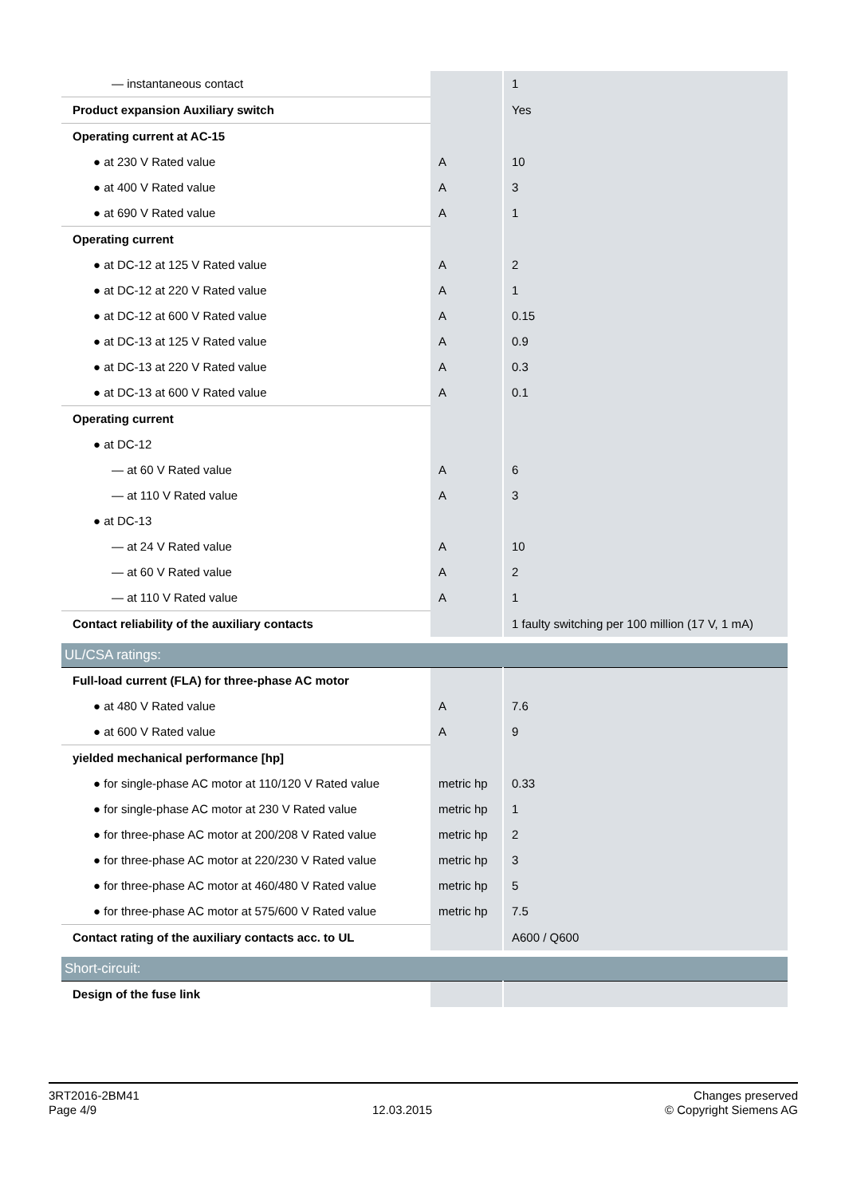| — instantaneous contact | | 1 |
| Product expansion Auxiliary switch | | Yes |
| Operating current at AC-15 | | |
| ● at 230 V Rated value | A | 10 |
| ● at 400 V Rated value | A | 3 |
| ● at 690 V Rated value | A | 1 |
| Operating current | | |
| ● at DC-12 at 125 V Rated value | A | 2 |
| ● at DC-12 at 220 V Rated value | A | 1 |
| ● at DC-12 at 600 V Rated value | A | 0.15 |
| ● at DC-13 at 125 V Rated value | A | 0.9 |
| ● at DC-13 at 220 V Rated value | A | 0.3 |
| ● at DC-13 at 600 V Rated value | A | 0.1 |
| Operating current | | |
| ● at DC-12 | | |
| — at 60 V Rated value | A | 6 |
| — at 110 V Rated value | A | 3 |
| ● at DC-13 | | |
| — at 24 V Rated value | A | 10 |
| — at 60 V Rated value | A | 2 |
| — at 110 V Rated value | A | 1 |
| Contact reliability of the auxiliary contacts | | 1 faulty switching per 100 million (17 V, 1 mA) |
| UL/CSA ratings: | | |
| Full-load current (FLA) for three-phase AC motor | | |
| ● at 480 V Rated value | A | 7.6 |
| ● at 600 V Rated value | A | 9 |
| yielded mechanical performance [hp] | | |
| ● for single-phase AC motor at 110/120 V Rated value | metric hp | 0.33 |
| ● for single-phase AC motor at 230 V Rated value | metric hp | 1 |
| ● for three-phase AC motor at 200/208 V Rated value | metric hp | 2 |
| ● for three-phase AC motor at 220/230 V Rated value | metric hp | 3 |
| ● for three-phase AC motor at 460/480 V Rated value | metric hp | 5 |
| ● for three-phase AC motor at 575/600 V Rated value | metric hp | 7.5 |
| Contact rating of the auxiliary contacts acc. to UL | | A600 / Q600 |
| Short-circuit: | | |
| Design of the fuse link | | |
3RT2016-2BM41
Page 4/9
12.03.2015
Changes preserved
© Copyright Siemens AG